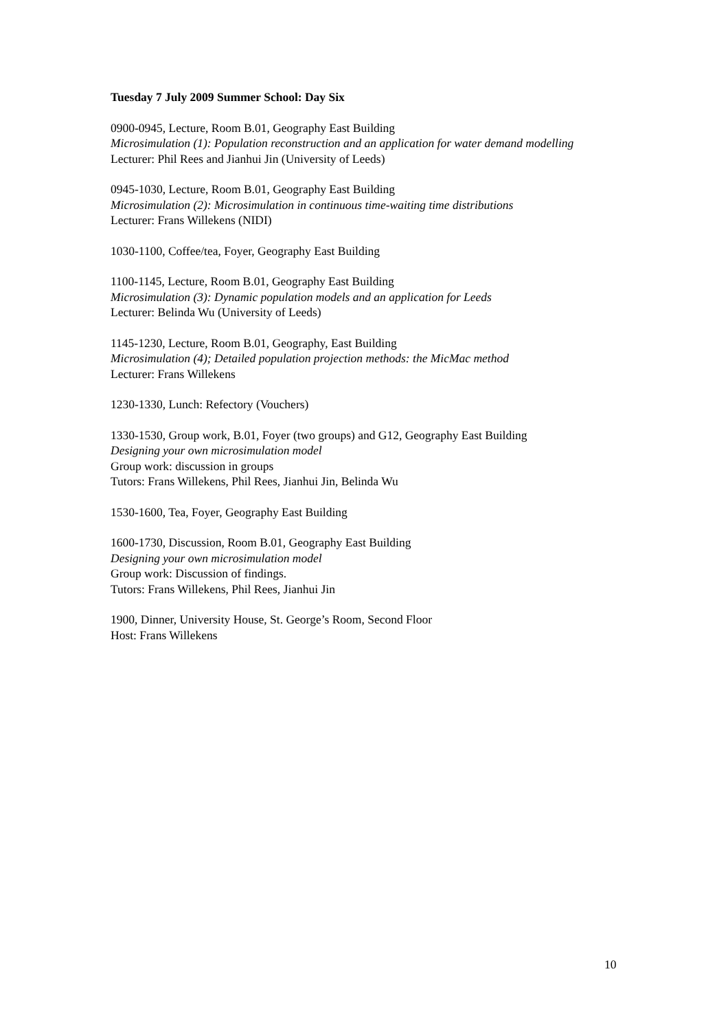Tuesday 7 July 2009 Summer School: Day Six
0900-0945, Lecture, Room B.01, Geography East Building
Microsimulation (1): Population reconstruction and an application for water demand modelling
Lecturer: Phil Rees and Jianhui Jin (University of Leeds)
0945-1030, Lecture, Room B.01, Geography East Building
Microsimulation (2): Microsimulation in continuous time-waiting time distributions
Lecturer: Frans Willekens (NIDI)
1030-1100, Coffee/tea, Foyer, Geography East Building
1100-1145, Lecture, Room B.01, Geography East Building
Microsimulation (3): Dynamic population models and an application for Leeds
Lecturer: Belinda Wu (University of Leeds)
1145-1230, Lecture, Room B.01, Geography, East Building
Microsimulation (4); Detailed population projection methods: the MicMac method
Lecturer: Frans Willekens
1230-1330, Lunch: Refectory (Vouchers)
1330-1530, Group work, B.01, Foyer (two groups) and G12, Geography East Building
Designing your own microsimulation model
Group work: discussion in groups
Tutors: Frans Willekens, Phil Rees, Jianhui Jin, Belinda Wu
1530-1600, Tea, Foyer, Geography East Building
1600-1730, Discussion, Room B.01, Geography East Building
Designing your own microsimulation model
Group work: Discussion of findings.
Tutors: Frans Willekens, Phil Rees, Jianhui Jin
1900, Dinner, University House, St. George’s Room, Second Floor
Host: Frans Willekens
10